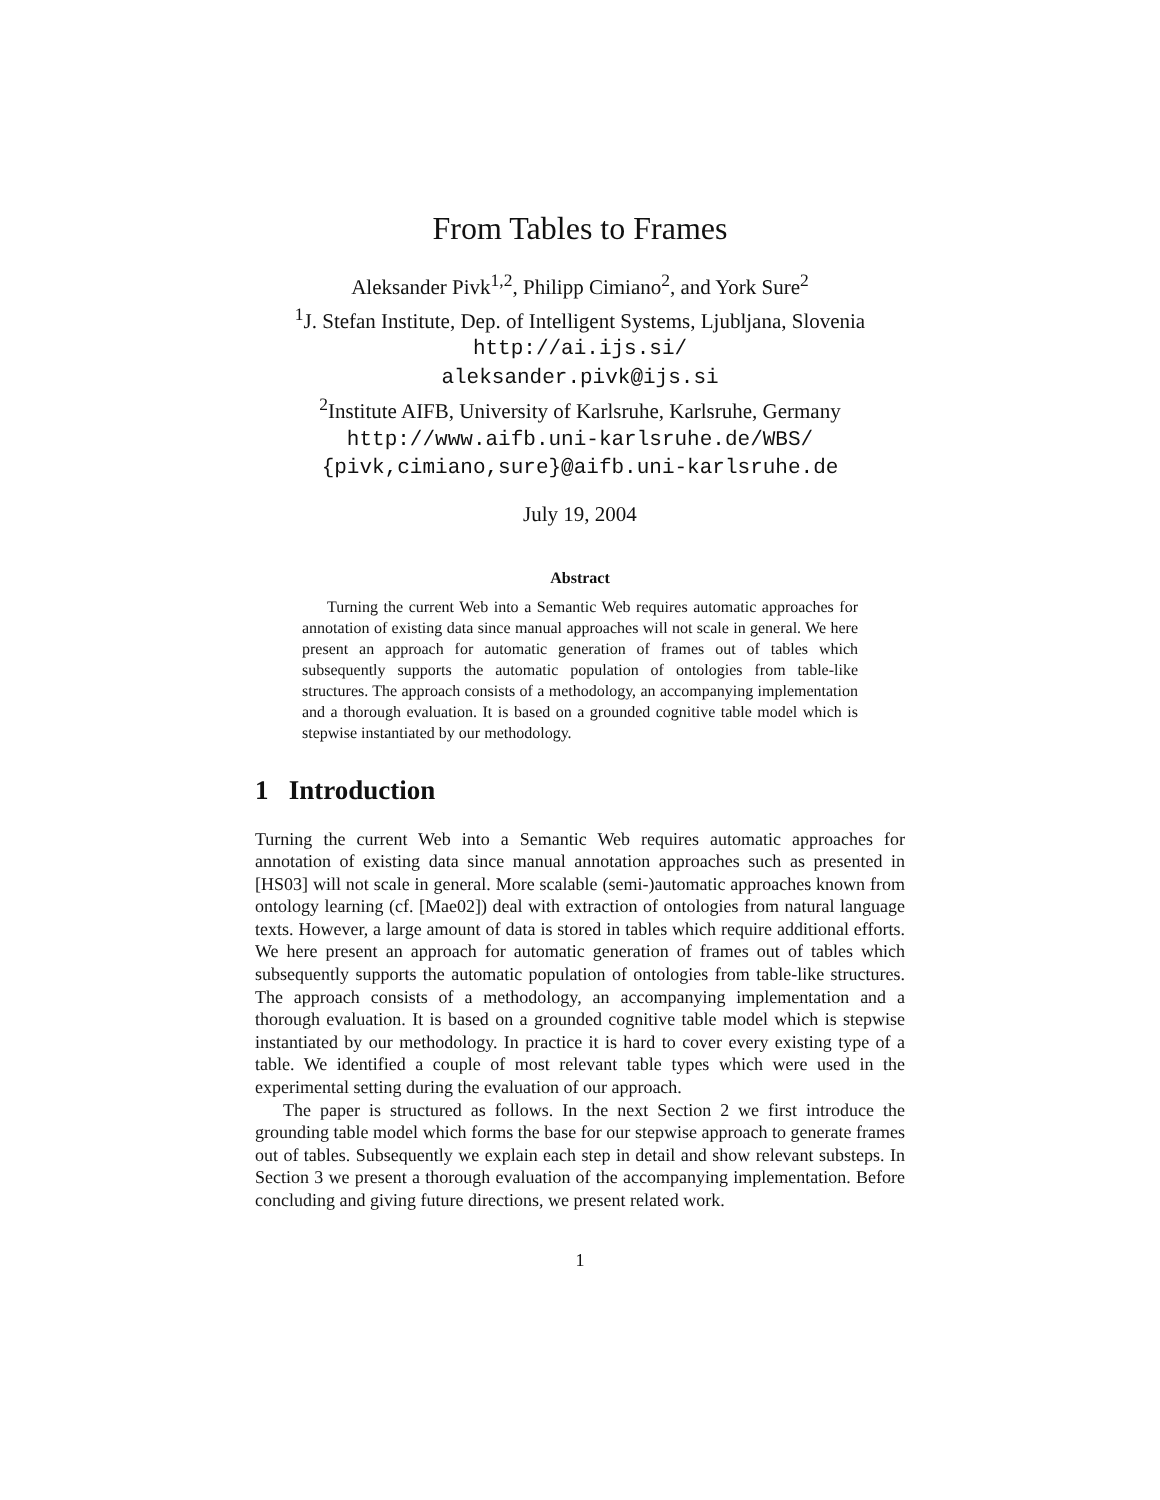From Tables to Frames
Aleksander Pivk<sup>1,2</sup>, Philipp Cimiano<sup>2</sup>, and York Sure<sup>2</sup>
<sup>1</sup> J. Stefan Institute, Dep. of Intelligent Systems, Ljubljana, Slovenia
http://ai.ijs.si/
aleksander.pivk@ijs.si
<sup>2</sup> Institute AIFB, University of Karlsruhe, Karlsruhe, Germany
http://www.aifb.uni-karlsruhe.de/WBS/
{pivk,cimiano,sure}@aifb.uni-karlsruhe.de
July 19, 2004
Abstract
Turning the current Web into a Semantic Web requires automatic approaches for annotation of existing data since manual approaches will not scale in general. We here present an approach for automatic generation of frames out of tables which subsequently supports the automatic population of ontologies from table-like structures. The approach consists of a methodology, an accompanying implementation and a thorough evaluation. It is based on a grounded cognitive table model which is stepwise instantiated by our methodology.
1 Introduction
Turning the current Web into a Semantic Web requires automatic approaches for annotation of existing data since manual annotation approaches such as presented in [HS03] will not scale in general. More scalable (semi-)automatic approaches known from ontology learning (cf. [Mae02]) deal with extraction of ontologies from natural language texts. However, a large amount of data is stored in tables which require additional efforts. We here present an approach for automatic generation of frames out of tables which subsequently supports the automatic population of ontologies from table-like structures. The approach consists of a methodology, an accompanying implementation and a thorough evaluation. It is based on a grounded cognitive table model which is stepwise instantiated by our methodology. In practice it is hard to cover every existing type of a table. We identified a couple of most relevant table types which were used in the experimental setting during the evaluation of our approach.
The paper is structured as follows. In the next Section 2 we first introduce the grounding table model which forms the base for our stepwise approach to generate frames out of tables. Subsequently we explain each step in detail and show relevant substeps. In Section 3 we present a thorough evaluation of the accompanying implementation. Before concluding and giving future directions, we present related work.
1